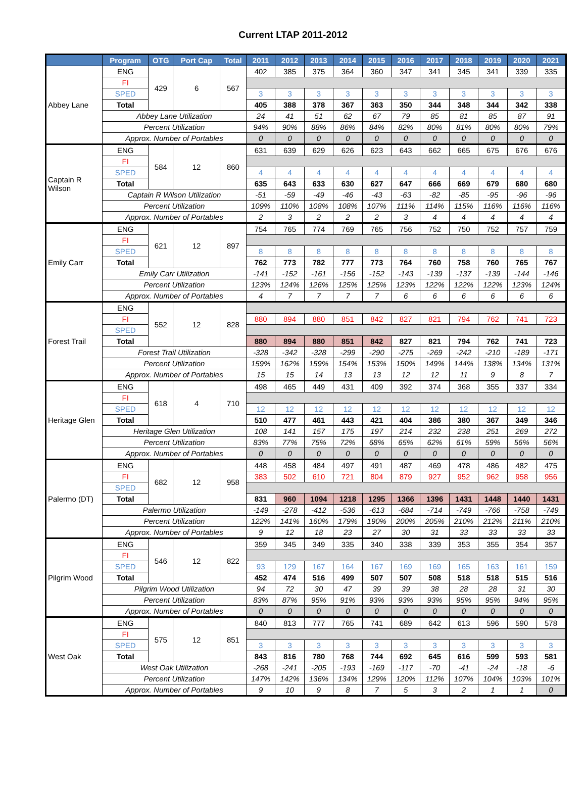Current LTAP 2011-2012
| | Program | OTG | Port Cap | Total | 2011 | 2012 | 2013 | 2014 | 2015 | 2016 | 2017 | 2018 | 2019 | 2020 | 2021 |
| --- | --- | --- | --- | --- | --- | --- | --- | --- | --- | --- | --- | --- | --- | --- | --- |
| Abbey Lane | ENG | 429 | 6 | 567 | 402 | 385 | 375 | 364 | 360 | 347 | 341 | 345 | 341 | 339 | 335 |
| | FI | | | | | | | | | | | | | | |
| | SPED | | | | 3 | 3 | 3 | 3 | 3 | 3 | 3 | 3 | 3 | 3 | 3 |
| | Total | | | | 405 | 388 | 378 | 367 | 363 | 350 | 344 | 348 | 344 | 342 | 338 |
| | Abbey Lane Utilization | | | | 24 | 41 | 51 | 62 | 67 | 79 | 85 | 81 | 85 | 87 | 91 |
| | Percent Utilization | | | | 94% | 90% | 88% | 86% | 84% | 82% | 80% | 81% | 80% | 80% | 79% |
| | Approx. Number of Portables | | | | 0 | 0 | 0 | 0 | 0 | 0 | 0 | 0 | 0 | 0 | 0 |
| Captain R Wilson | ENG | 584 | 12 | 860 | 631 | 639 | 629 | 626 | 623 | 643 | 662 | 665 | 675 | 676 | 676 |
| | FI | | | | | | | | | | | | | | |
| | SPED | | | | 4 | 4 | 4 | 4 | 4 | 4 | 4 | 4 | 4 | 4 | 4 |
| | Total | | | | 635 | 643 | 633 | 630 | 627 | 647 | 666 | 669 | 679 | 680 | 680 |
| | Captain R Wilson Utilization | | | | -51 | -59 | -49 | -46 | -43 | -63 | -82 | -85 | -95 | -96 | -96 |
| | Percent Utilization | | | | 109% | 110% | 108% | 108% | 107% | 111% | 114% | 115% | 116% | 116% | 116% |
| | Approx. Number of Portables | | | | 2 | 3 | 2 | 2 | 2 | 3 | 4 | 4 | 4 | 4 | 4 |
| Emily Carr | ENG | 621 | 12 | 897 | 754 | 765 | 774 | 769 | 765 | 756 | 752 | 750 | 752 | 757 | 759 |
| | FI | | | | | | | | | | | | | | |
| | SPED | | | | 8 | 8 | 8 | 8 | 8 | 8 | 8 | 8 | 8 | 8 | 8 |
| | Total | | | | 762 | 773 | 782 | 777 | 773 | 764 | 760 | 758 | 760 | 765 | 767 |
| | Emily Carr Utilization | | | | -141 | -152 | -161 | -156 | -152 | -143 | -139 | -137 | -139 | -144 | -146 |
| | Percent Utilization | | | | 123% | 124% | 126% | 125% | 125% | 123% | 122% | 122% | 122% | 123% | 124% |
| | Approx. Number of Portables | | | | 4 | 7 | 7 | 7 | 7 | 6 | 6 | 6 | 6 | 6 | 6 |
| Forest Trail | ENG | 552 | 12 | 828 | | | | | | | | | | | |
| | FI | | | | 880 | 894 | 880 | 851 | 842 | 827 | 821 | 794 | 762 | 741 | 723 |
| | SPED | | | | | | | | | | | | | | |
| | Total | | | | 880 | 894 | 880 | 851 | 842 | 827 | 821 | 794 | 762 | 741 | 723 |
| | Forest Trail Utilization | | | | -328 | -342 | -328 | -299 | -290 | -275 | -269 | -242 | -210 | -189 | -171 |
| | Percent Utilization | | | | 159% | 162% | 159% | 154% | 153% | 150% | 149% | 144% | 138% | 134% | 131% |
| | Approx. Number of Portables | | | | 15 | 15 | 14 | 13 | 13 | 12 | 12 | 11 | 9 | 8 | 7 |
| Heritage Glen | ENG | 618 | 4 | 710 | 498 | 465 | 449 | 431 | 409 | 392 | 374 | 368 | 355 | 337 | 334 |
| | FI | | | | | | | | | | | | | | |
| | SPED | | | | 12 | 12 | 12 | 12 | 12 | 12 | 12 | 12 | 12 | 12 | 12 |
| | Total | | | | 510 | 477 | 461 | 443 | 421 | 404 | 386 | 380 | 367 | 349 | 346 |
| | Heritage Glen Utilization | | | | 108 | 141 | 157 | 175 | 197 | 214 | 232 | 238 | 251 | 269 | 272 |
| | Percent Utilization | | | | 83% | 77% | 75% | 72% | 68% | 65% | 62% | 61% | 59% | 56% | 56% |
| | Approx. Number of Portables | | | | 0 | 0 | 0 | 0 | 0 | 0 | 0 | 0 | 0 | 0 | 0 |
| Palermo (DT) | ENG | 682 | 12 | 958 | 448 | 458 | 484 | 497 | 491 | 487 | 469 | 478 | 486 | 482 | 475 |
| | FI | | | | 383 | 502 | 610 | 721 | 804 | 879 | 927 | 952 | 962 | 958 | 956 |
| | SPED | | | | | | | | | | | | | | |
| | Total | | | | 831 | 960 | 1094 | 1218 | 1295 | 1366 | 1396 | 1431 | 1448 | 1440 | 1431 |
| | Palermo Utilization | | | | -149 | -278 | -412 | -536 | -613 | -684 | -714 | -749 | -766 | -758 | -749 |
| | Percent Utilization | | | | 122% | 141% | 160% | 179% | 190% | 200% | 205% | 210% | 212% | 211% | 210% |
| | Approx. Number of Portables | | | | 9 | 12 | 18 | 23 | 27 | 30 | 31 | 33 | 33 | 33 | 33 |
| Pilgrim Wood | ENG | 546 | 12 | 822 | 359 | 345 | 349 | 335 | 340 | 338 | 339 | 353 | 355 | 354 | 357 |
| | FI | | | | | | | | | | | | | | |
| | SPED | | | | 93 | 129 | 167 | 164 | 167 | 169 | 169 | 165 | 163 | 161 | 159 |
| | Total | | | | 452 | 474 | 516 | 499 | 507 | 507 | 508 | 518 | 518 | 515 | 516 |
| | Pilgrim Wood Utilization | | | | 94 | 72 | 30 | 47 | 39 | 39 | 38 | 28 | 28 | 31 | 30 |
| | Percent Utilization | | | | 83% | 87% | 95% | 91% | 93% | 93% | 93% | 95% | 95% | 94% | 95% |
| | Approx. Number of Portables | | | | 0 | 0 | 0 | 0 | 0 | 0 | 0 | 0 | 0 | 0 | 0 |
| West Oak | ENG | 575 | 12 | 851 | 840 | 813 | 777 | 765 | 741 | 689 | 642 | 613 | 596 | 590 | 578 |
| | FI | | | | | | | | | | | | | | |
| | SPED | | | | 3 | 3 | 3 | 3 | 3 | 3 | 3 | 3 | 3 | 3 | 3 |
| | Total | | | | 843 | 816 | 780 | 768 | 744 | 692 | 645 | 616 | 599 | 593 | 581 |
| | West Oak Utilization | | | | -268 | -241 | -205 | -193 | -169 | -117 | -70 | -41 | -24 | -18 | -6 |
| | Percent Utilization | | | | 147% | 142% | 136% | 134% | 129% | 120% | 112% | 107% | 104% | 103% | 101% |
| | Approx. Number of Portables | | | | 9 | 10 | 9 | 8 | 7 | 5 | 3 | 2 | 1 | 1 | 0 |